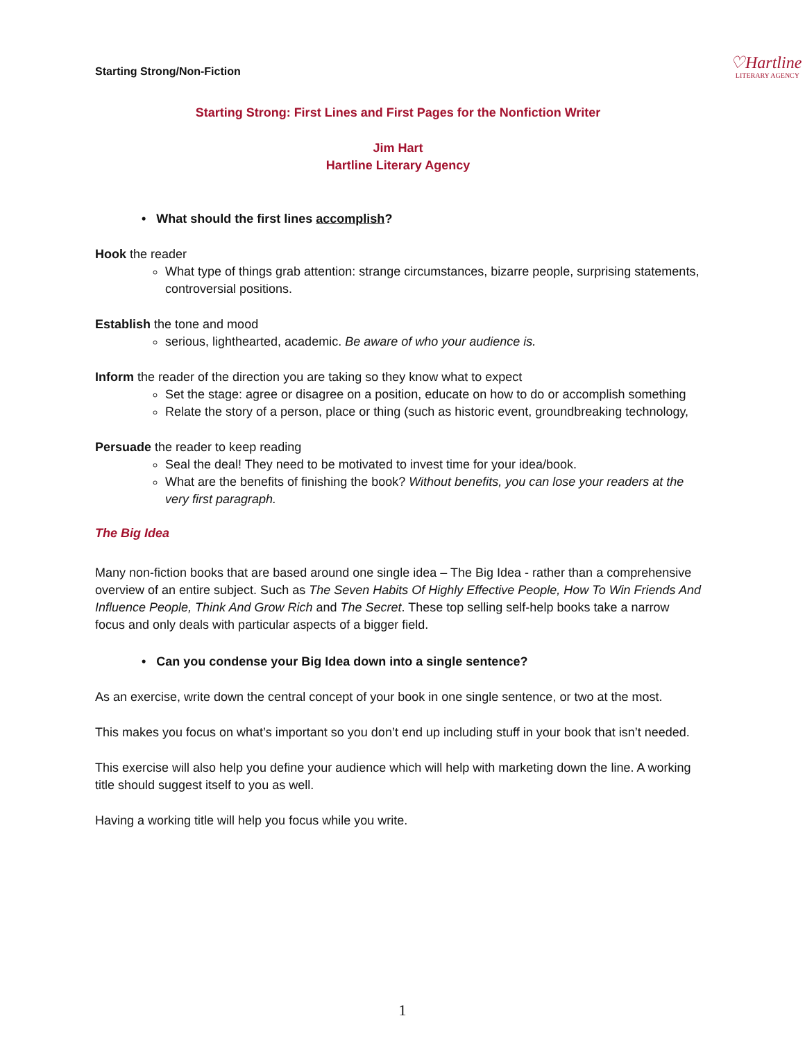Starting Strong/Non-Fiction
♡Hartline
LITERARY AGENCY
Starting Strong: First Lines and First Pages for the Nonfiction Writer
Jim Hart
Hartline Literary Agency
• What should the first lines accomplish?
Hook the reader
What type of things grab attention: strange circumstances, bizarre people, surprising statements, controversial positions.
Establish the tone and mood
serious, lighthearted, academic. Be aware of who your audience is.
Inform the reader of the direction you are taking so they know what to expect
Set the stage: agree or disagree on a position, educate on how to do or accomplish something
Relate the story of a person, place or thing (such as historic event, groundbreaking technology,
Persuade the reader to keep reading
Seal the deal! They need to be motivated to invest time for your idea/book.
What are the benefits of finishing the book? Without benefits, you can lose your readers at the very first paragraph.
The Big Idea
Many non-fiction books that are based around one single idea – The Big Idea - rather than a comprehensive overview of an entire subject. Such as The Seven Habits Of Highly Effective People, How To Win Friends And Influence People, Think And Grow Rich and The Secret. These top selling self-help books take a narrow focus and only deals with particular aspects of a bigger field.
• Can you condense your Big Idea down into a single sentence?
As an exercise, write down the central concept of your book in one single sentence, or two at the most.
This makes you focus on what’s important so you don’t end up including stuff in your book that isn’t needed.
This exercise will also help you define your audience which will help with marketing down the line. A working title should suggest itself to you as well.
Having a working title will help you focus while you write.
1